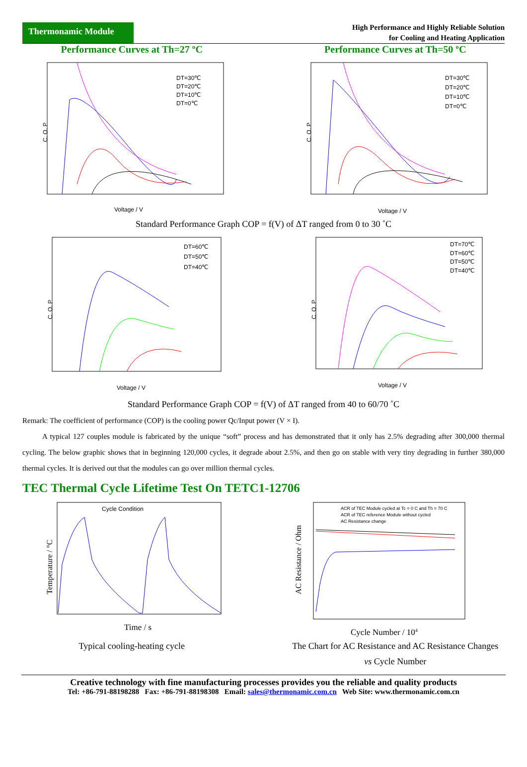Thermonamic Module
High Performance and Highly Reliable Solution
for Cooling and Heating Application
Performance Curves at Th=27 ºC
DT=30℃
DT=20℃
DT=10℃
DT=0℃
Voltage / V
C. O. P
Performance Curves at Th=50 ºC
DT=30℃
DT=20℃
DT=10℃
DT=0℃
Voltage / V
C. O. P
Standard Performance Graph COP = f(V) of ΔT ranged from 0 to 30 ˚C
DT=60℃
DT=50℃
DT=40℃
Voltage / V
C. O. P
DT=70℃
DT=60℃
DT=50℃
DT=40℃
Voltage / V
C. O. P
Standard Performance Graph COP = f(V) of ΔT ranged from 40 to 60/70 ˚C
Remark: The coefficient of performance (COP) is the cooling power Qc/Input power (V × I).
A typical 127 couples module is fabricated by the unique “soft” process and has demonstrated that it only has 2.5% degrading after 300,000 thermal cycling. The below graphic shows that in beginning 120,000 cycles, it degrade about 2.5%, and then go on stable with very tiny degrading in further 380,000 thermal cycles. It is derived out that the modules can go over million thermal cycles.
TEC Thermal Cycle Lifetime Test On TETC1-12706
Cycle Condition
Time / s
Temperature / °C
Typical cooling-heating cycle
ACR of TEC Module cycled at Tc = 0 C and Th = 70 C
ACR of TEC reference Module without cycled
AC Resistance change
AC Resistance / Ohm
Cycle Number / 104
The Chart for AC Resistance and AC Resistance Changes
vs Cycle Number
Creative technology with fine manufacturing processes provides you the reliable and quality products
Tel: +86-791-88198288 Fax: +86-791-88198308 Email: sales@thermonamic.com.cn Web Site: www.thermonamic.com.cn